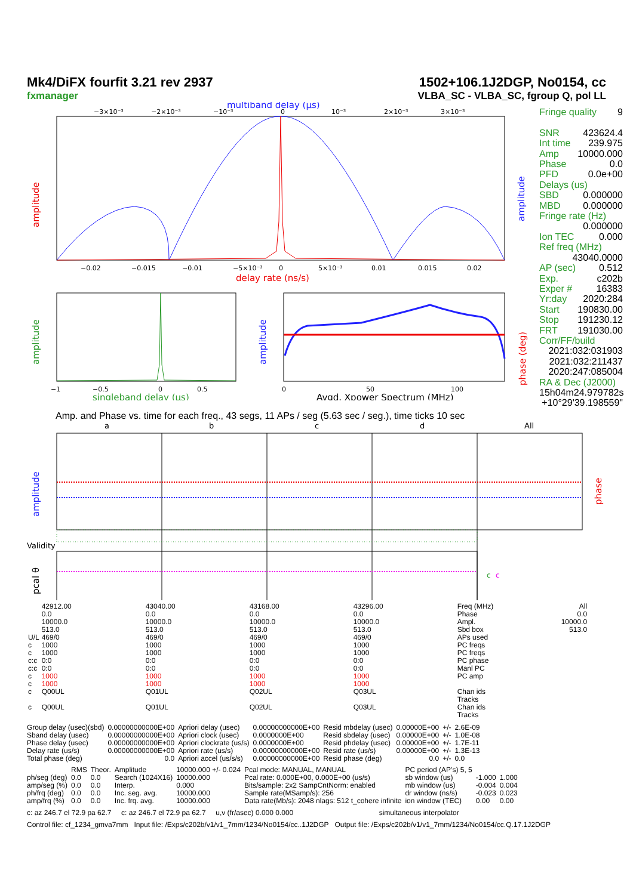Mk4/DiFX fourfit 3.21 rev 2937 1502+106.1J2DGP, No0154, cc
fxmanager VLBA_SC - VLBA_SC, fgroup Q, pol LL
multiband delay (μs)
−3×10⁻³
−2×10⁻³
−10⁻³
0
10⁻³
2×10⁻³
3×10⁻³
−0.02
−0.015
−0.01
−5×10⁻³
0
5×10⁻³
0.01
0.015
0.02
delay rate (ns/s)
amplitude
amplitude
−1
−0.5
0
0.5
singleband delay (μs)
amplitude
0
50
100
Avgd. Xpower Spectrum (MHz)
amplitude
phase (deg)
Fringe quality 9
SNR 423624.4
Int time 239.975
Amp 10000.000
Phase 0.0
PFD 0.0e+00
Delays (us)
SBD 0.000000
MBD 0.000000
Fringe rate (Hz)
0.000000
Ion TEC 0.000
Ref freq (MHz)
43040.0000
AP (sec) 0.512
Exp. c202b
Exper # 16383
Yr:day 2020:284
Start 190830.00
Stop 191230.12
FRT 191030.00
Corr/FF/build
2021:032:031903
2021:032:211437
2020:247:085004
RA & Dec (J2000)
15h04m24.979782s
+10°29'39.198559"
Amp. and Phase vs. time for each freq., 43 segs, 11 APs / seg (5.63 sec / seg.), time ticks 10 sec
a
b
c
d
All
Validity
amplitude
phase
pcal θ
c
c
| | 42912.00 | 43040.00 | 43168.00 | 43296.00 | Freq (MHz) | All |
| | 0.0 | 0.0 | 0.0 | 0.0 | Phase | 0.0 |
| | 10000.0 | 10000.0 | 10000.0 | 10000.0 | Ampl. | 10000.0 |
| | 513.0 | 513.0 | 513.0 | 513.0 | Sbd box | 513.0 |
| U/L | 469/0 | 469/0 | 469/0 | 469/0 | APs used | |
| c | 1000 | 1000 | 1000 | 1000 | PC freqs | |
| c | 1000 | 1000 | 1000 | 1000 | PC freqs | |
| c:c | 0:0 | 0:0 | 0:0 | 0:0 | PC phase | |
| c:c | 0:0 | 0:0 | 0:0 | 0:0 | Manl PC | |
| c | 1000 | 1000 | 1000 | 1000 | PC amp | |
| c | 1000 | 1000 | 1000 | 1000 | | |
| c | Q00UL | Q01UL | Q02UL | Q03UL | Chan ids Tracks | |
| c | Q00UL | Q01UL | Q02UL | Q03UL | Chan ids Tracks | |
| Group delay (usec)(sbd) | 0.00000000000E+00 | Apriori delay (usec) | 0.00000000000E+00 | Resid mbdelay (usec) | 0.00000E+00 | +/- | 2.6E-09 |
| Sband delay (usec) | 0.00000000000E+00 | Apriori clock (usec) | 0.0000000E+00 | Resid sbdelay (usec) | 0.00000E+00 | +/- | 1.0E-08 |
| Phase delay (usec) | 0.00000000000E+00 | Apriori clockrate (us/s) | 0.0000000E+00 | Resid phdelay (usec) | 0.00000E+00 | +/- | 1.7E-11 |
| Delay rate (us/s) | 0.00000000000E+00 | Apriori rate (us/s) | 0.00000000000E+00 | Resid rate (us/s) | 0.00000E+00 | +/- | 1.3E-13 |
| Total phase (deg) | 0.0 | Apriori accel (us/s/s) | 0.00000000000E+00 | Resid phase (deg) | 0.0 | +/- | 0.0 |
| | RMS | Theor. | Amplitude | 10000.000 +/- 0.024 | Pcal mode: MANUAL, MANUAL | PC period (AP's) 5, 5 | | |
| ph/seg (deg) | 0.0 | 0.0 | Search (1024X16) | 10000.000 | Pcal rate: 0.000E+00, 0.000E+00 (us/s) | sb window (us) | -1.000 | 1.000 |
| amp/seg (%) | 0.0 | 0.0 | Interp. | 0.000 | Bits/sample: 2x2 SampCntNorm: enabled | mb window (us) | -0.004 | 0.004 |
| ph/frq (deg) | 0.0 | 0.0 | Inc. seg. avg. | 10000.000 | Sample rate(MSamp/s): 256 | dr window (ns/s) | -0.023 | 0.023 |
| amp/frq (%) | 0.0 | 0.0 | Inc. frq. avg. | 10000.000 | Data rate(Mb/s): 2048 nlags: 512 t_cohere infinite | ion window (TEC) | 0.00 | 0.00 |
c: az 246.7 el 72.9 pa 62.7 c: az 246.7 el 72.9 pa 62.7 u,v (fr/asec) 0.000 0.000 simultaneous interpolator
Control file: cf_1234_gmva7mm Input file: /Exps/c202b/v1/v1_7mm/1234/No0154/cc..1J2DGP Output file: /Exps/c202b/v1/v1_7mm/1234/No0154/cc.Q.17.1J2DGP